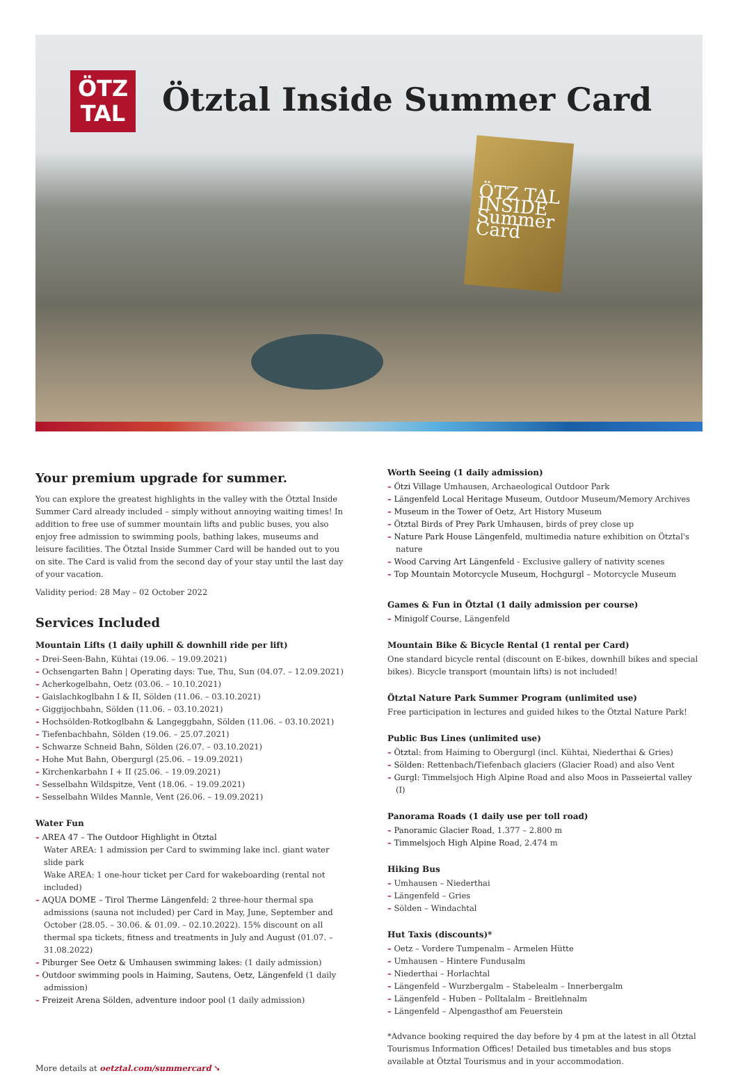ÖTZ
TAL
Ötztal Inside Summer Card
ÖTZ TAL INSIDE
Summer Card
Your premium upgrade for summer.
You can explore the greatest highlights in the valley with the Ötztal Inside Summer Card already included – simply without annoying waiting times! In addition to free use of summer mountain lifts and public buses, you also enjoy free admission to swimming pools, bathing lakes, museums and leisure facilities. The Ötztal Inside Summer Card will be handed out to you on site. The Card is valid from the second day of your stay until the last day of your vacation.
Validity period: 28 May – 02 October 2022
Services Included
Mountain Lifts (1 daily uphill & downhill ride per lift)
– Drei-Seen-Bahn, Kühtai (19.06. – 19.09.2021)
– Ochsengarten Bahn | Operating days: Tue, Thu, Sun (04.07. – 12.09.2021)
– Acherkogelbahn, Oetz (03.06. – 10.10.2021)
– Gaislachkoglbahn I & II, Sölden (11.06. – 03.10.2021)
– Giggijochbahn, Sölden (11.06. – 03.10.2021)
– Hochsölden-Rotkoglbahn & Langeggbahn, Sölden (11.06. – 03.10.2021)
– Tiefenbachbahn, Sölden (19.06. – 25.07.2021)
– Schwarze Schneid Bahn, Sölden (26.07. – 03.10.2021)
– Hohe Mut Bahn, Obergurgl (25.06. – 19.09.2021)
– Kirchenkarbahn I + II (25.06. – 19.09.2021)
– Sesselbahn Wildspitze, Vent (18.06. – 19.09.2021)
– Sesselbahn Wildes Mannle, Vent (26.06. – 19.09.2021)
Water Fun
– AREA 47 – The Outdoor Highlight in Ötztal
Water AREA: 1 admission per Card to swimming lake incl. giant water slide park
Wake AREA: 1 one-hour ticket per Card for wakeboarding (rental not included)
– AQUA DOME – Tirol Therme Längenfeld: 2 three-hour thermal spa admissions (sauna not included) per Card in May, June, September and October (28.05. – 30.06. & 01.09. – 02.10.2022). 15% discount on all thermal spa tickets, fitness and treatments in July and August (01.07. – 31.08.2022)
– Piburger See Oetz & Umhausen swimming lakes: (1 daily admission)
– Outdoor swimming pools in Haiming, Sautens, Oetz, Längenfeld (1 daily admission)
– Freizeit Arena Sölden, adventure indoor pool (1 daily admission)
More details at oetztal.com/summercard ➘
Worth Seeing (1 daily admission)
– Ötzi Village Umhausen, Archaeological Outdoor Park
– Längenfeld Local Heritage Museum, Outdoor Museum/Memory Archives
– Museum in the Tower of Oetz, Art History Museum
– Ötztal Birds of Prey Park Umhausen, birds of prey close up
– Nature Park House Längenfeld, multimedia nature exhibition on Ötztal's nature
– Wood Carving Art Längenfeld - Exclusive gallery of nativity scenes
– Top Mountain Motorcycle Museum, Hochgurgl – Motorcycle Museum
Games & Fun in Ötztal (1 daily admission per course)
– Minigolf Course, Längenfeld
Mountain Bike & Bicycle Rental (1 rental per Card)
One standard bicycle rental (discount on E-bikes, downhill bikes and special bikes). Bicycle transport (mountain lifts) is not included!
Ötztal Nature Park Summer Program (unlimited use)
Free participation in lectures and guided hikes to the Ötztal Nature Park!
Public Bus Lines (unlimited use)
– Ötztal: from Haiming to Obergurgl (incl. Kühtai, Niederthai & Gries)
– Sölden: Rettenbach/Tiefenbach glaciers (Glacier Road) and also Vent
– Gurgl: Timmelsjoch High Alpine Road and also Moos in Passeiertal valley (I)
Panorama Roads (1 daily use per toll road)
– Panoramic Glacier Road, 1.377 – 2.800 m
– Timmelsjoch High Alpine Road, 2.474 m
Hiking Bus
– Umhausen – Niederthai
– Längenfeld – Gries
– Sölden – Windachtal
Hut Taxis (discounts)*
– Oetz – Vordere Tumpenalm – Armelen Hütte
– Umhausen – Hintere Fundusalm
– Niederthai – Horlachtal
– Längenfeld – Wurzbergalm – Stabelealm – Innerbergalm
– Längenfeld – Huben – Polltalalm – Breitlehnalm
– Längenfeld – Alpengasthof am Feuerstein
*Advance booking required the day before by 4 pm at the latest in all Ötztal Tourismus Information Offices! Detailed bus timetables and bus stops available at Ötztal Tourismus and in your accommodation.